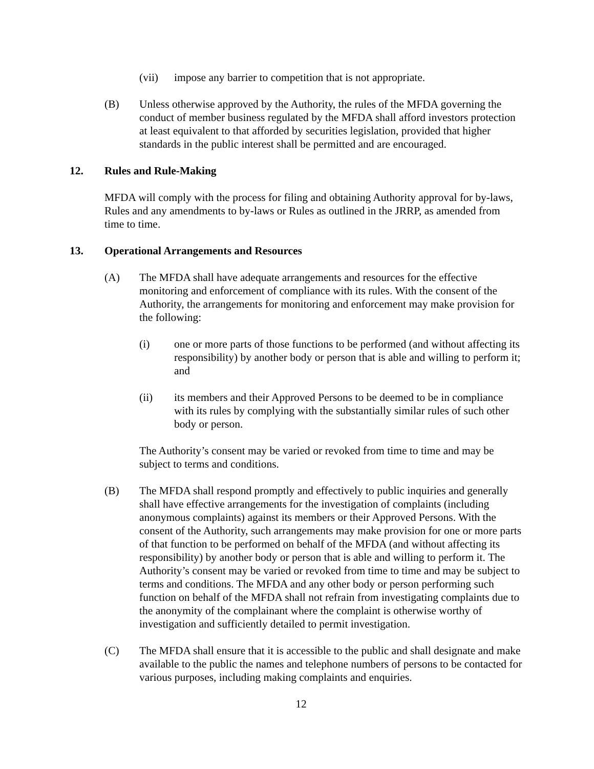(vii) impose any barrier to competition that is not appropriate.
(B) Unless otherwise approved by the Authority, the rules of the MFDA governing the conduct of member business regulated by the MFDA shall afford investors protection at least equivalent to that afforded by securities legislation, provided that higher standards in the public interest shall be permitted and are encouraged.
12. Rules and Rule-Making
MFDA will comply with the process for filing and obtaining Authority approval for by-laws, Rules and any amendments to by-laws or Rules as outlined in the JRRP, as amended from time to time.
13. Operational Arrangements and Resources
(A) The MFDA shall have adequate arrangements and resources for the effective monitoring and enforcement of compliance with its rules. With the consent of the Authority, the arrangements for monitoring and enforcement may make provision for the following:
(i) one or more parts of those functions to be performed (and without affecting its responsibility) by another body or person that is able and willing to perform it; and
(ii) its members and their Approved Persons to be deemed to be in compliance with its rules by complying with the substantially similar rules of such other body or person.
The Authority’s consent may be varied or revoked from time to time and may be subject to terms and conditions.
(B) The MFDA shall respond promptly and effectively to public inquiries and generally shall have effective arrangements for the investigation of complaints (including anonymous complaints) against its members or their Approved Persons. With the consent of the Authority, such arrangements may make provision for one or more parts of that function to be performed on behalf of the MFDA (and without affecting its responsibility) by another body or person that is able and willing to perform it. The Authority’s consent may be varied or revoked from time to time and may be subject to terms and conditions. The MFDA and any other body or person performing such function on behalf of the MFDA shall not refrain from investigating complaints due to the anonymity of the complainant where the complaint is otherwise worthy of investigation and sufficiently detailed to permit investigation.
(C) The MFDA shall ensure that it is accessible to the public and shall designate and make available to the public the names and telephone numbers of persons to be contacted for various purposes, including making complaints and enquiries.
12